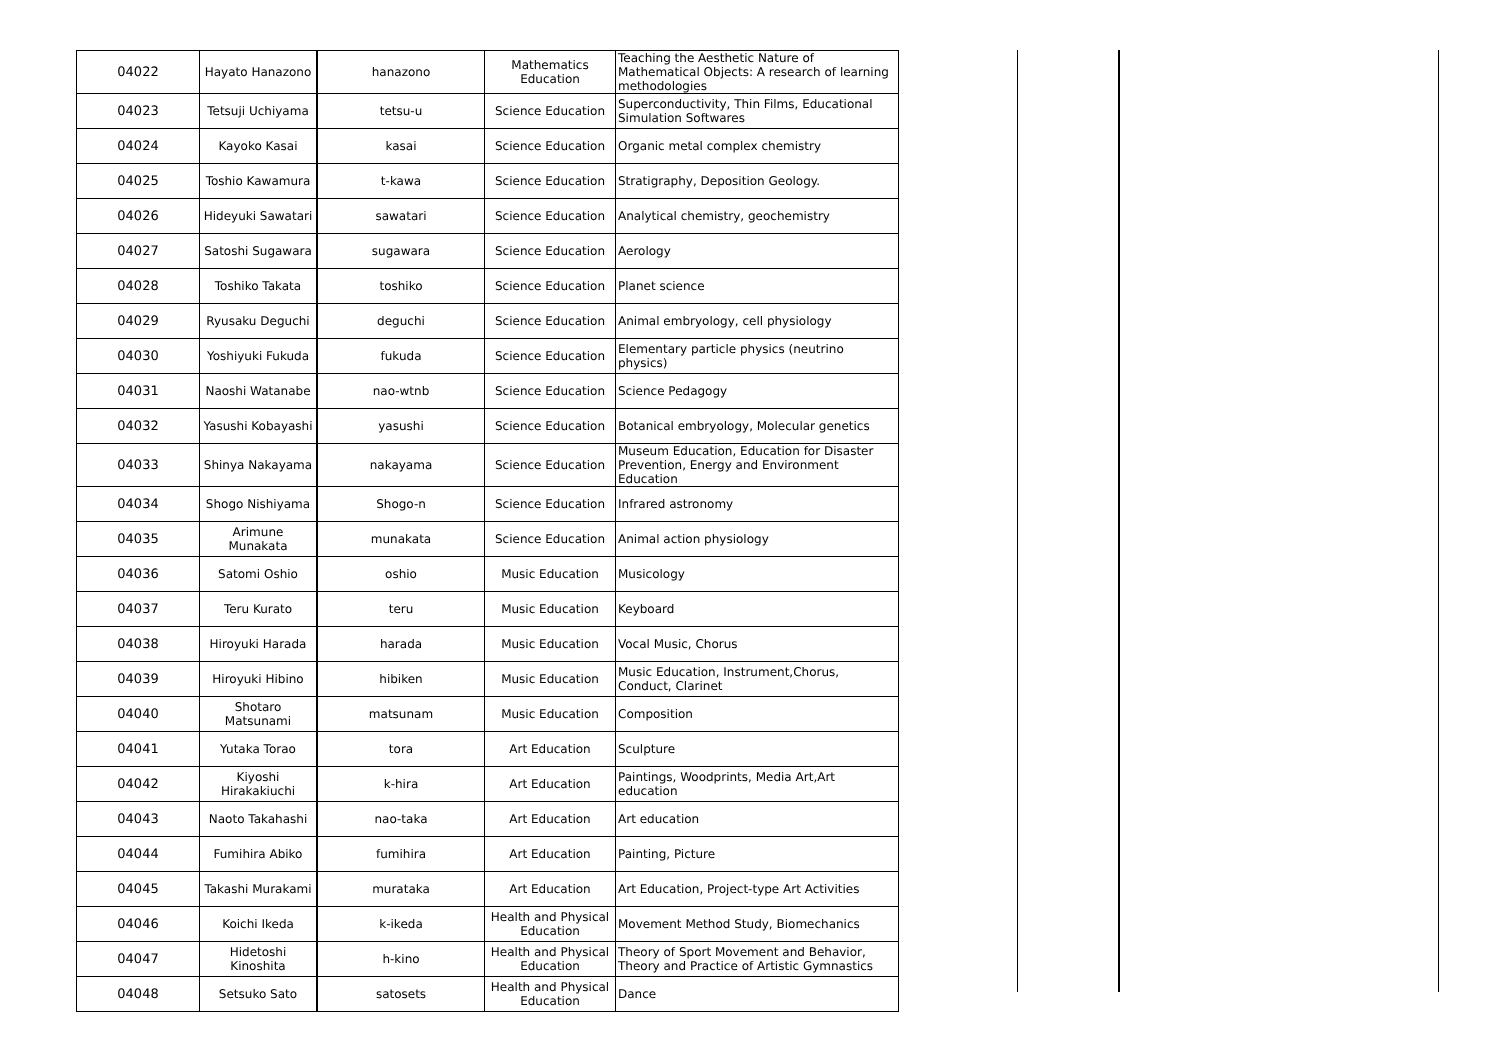| 04022 | Hayato Hanazono | hanazono | Mathematics Education | Teaching the Aesthetic Nature of Mathematical Objects: A research of learning methodologies |
| 04023 | Tetsuji Uchiyama | tetsu-u | Science Education | Superconductivity, Thin Films, Educational Simulation Softwares |
| 04024 | Kayoko Kasai | kasai | Science Education | Organic metal complex chemistry |
| 04025 | Toshio Kawamura | t-kawa | Science Education | Stratigraphy, Deposition Geology. |
| 04026 | Hideyuki Sawatari | sawatari | Science Education | Analytical chemistry, geochemistry |
| 04027 | Satoshi Sugawara | sugawara | Science Education | Aerology |
| 04028 | Toshiko Takata | toshiko | Science Education | Planet science |
| 04029 | Ryusaku Deguchi | deguchi | Science Education | Animal embryology, cell physiology |
| 04030 | Yoshiyuki Fukuda | fukuda | Science Education | Elementary particle physics (neutrino physics) |
| 04031 | Naoshi Watanabe | nao-wtnb | Science Education | Science Pedagogy |
| 04032 | Yasushi Kobayashi | yasushi | Science Education | Botanical embryology, Molecular genetics |
| 04033 | Shinya Nakayama | nakayama | Science Education | Museum Education, Education for Disaster Prevention, Energy and Environment Education |
| 04034 | Shogo Nishiyama | Shogo-n | Science Education | Infrared astronomy |
| 04035 | Arimune Munakata | munakata | Science Education | Animal action physiology |
| 04036 | Satomi Oshio | oshio | Music Education | Musicology |
| 04037 | Teru Kurato | teru | Music Education | Keyboard |
| 04038 | Hiroyuki Harada | harada | Music Education | Vocal Music, Chorus |
| 04039 | Hiroyuki Hibino | hibiken | Music Education | Music Education, Instrument,Chorus, Conduct, Clarinet |
| 04040 | Shotaro Matsunami | matsunam | Music Education | Composition |
| 04041 | Yutaka Torao | tora | Art Education | Sculpture |
| 04042 | Kiyoshi Hirakakiuchi | k-hira | Art Education | Paintings, Woodprints, Media Art,Art education |
| 04043 | Naoto Takahashi | nao-taka | Art Education | Art education |
| 04044 | Fumihira Abiko | fumihira | Art Education | Painting, Picture |
| 04045 | Takashi Murakami | murataka | Art Education | Art Education, Project-type Art Activities |
| 04046 | Koichi Ikeda | k-ikeda | Health and Physical Education | Movement Method Study, Biomechanics |
| 04047 | Hidetoshi Kinoshita | h-kino | Health and Physical Education | Theory of Sport Movement and Behavior, Theory and Practice of Artistic Gymnastics |
| 04048 | Setsuko Sato | satosets | Health and Physical Education | Dance |